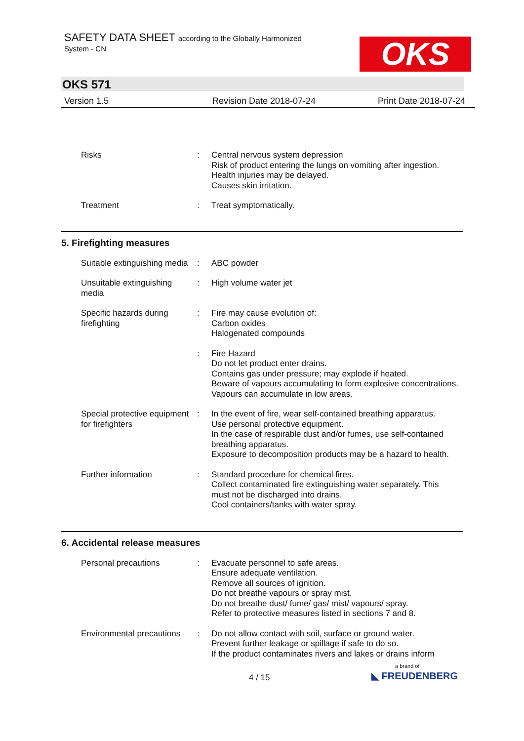SAFETY DATA SHEET according to the Globally Harmonized
System - CN OKS
OKS 571
Version 1.5 Revision Date 2018-07-24 Print Date 2018-07-24
Risks : Central nervous system depression
Risk of product entering the lungs on vomiting after ingestion.
Health injuries may be delayed.
Causes skin irritation.
Treatment : Treat symptomatically.
5. Firefighting measures
Suitable extinguishing media
: ABC powder
Unsuitable extinguishing media
: High volume water jet
Specific hazards during firefighting
: Fire may cause evolution of:
Carbon oxides
Halogenated compounds
: Fire Hazard
Do not let product enter drains.
Contains gas under pressure; may explode if heated.
Beware of vapours accumulating to form explosive concentrations. Vapours can accumulate in low areas.
Special protective equipment for firefighters
: In the event of fire, wear self-contained breathing apparatus.
Use personal protective equipment.
In the case of respirable dust and/or fumes, use self-contained breathing apparatus.
Exposure to decomposition products may be a hazard to health.
Further information : Standard procedure for chemical fires.
Collect contaminated fire extinguishing water separately. This must not be discharged into drains.
Cool containers/tanks with water spray.
6. Accidental release measures
Personal precautions : Evacuate personnel to safe areas.
Ensure adequate ventilation.
Remove all sources of ignition.
Do not breathe vapours or spray mist.
Do not breathe dust/ fume/ gas/ mist/ vapours/ spray.
Refer to protective measures listed in sections 7 and 8.
Environmental precautions
: Do not allow contact with soil, surface or ground water.
Prevent further leakage or spillage if safe to do so.
If the product contaminates rivers and lakes or drains inform
4 / 15
a brand of
◣ FREUDENBERG